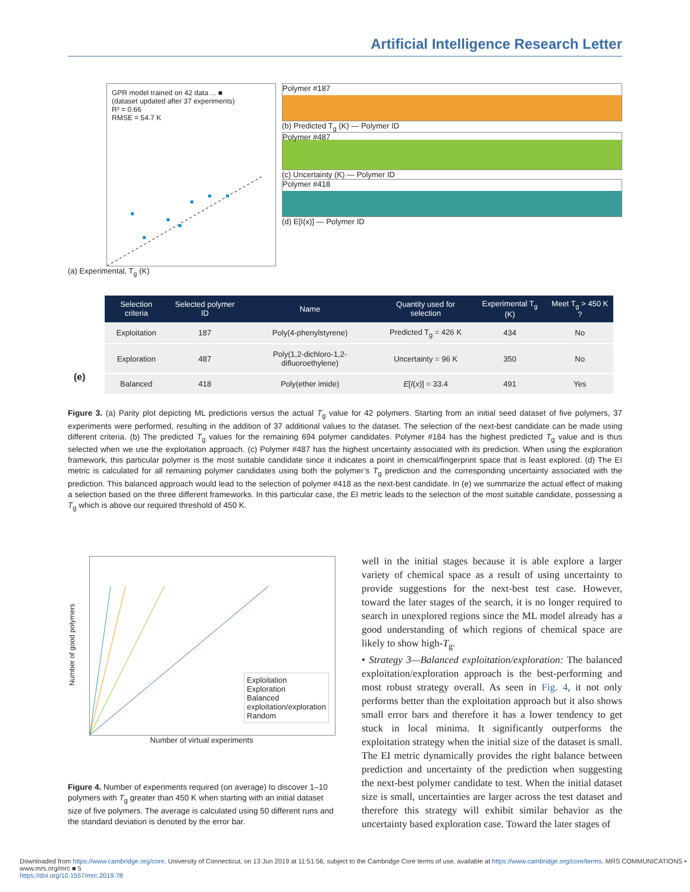Artificial Intelligence Research Letter
GPR model trained on 42 data ... ■
(dataset updated after 37 experiments)
R² = 0.66
RMSE = 54.7 K
(a) Experimental, T<sub>g</sub> (K)
Polymer #187
(b) Predicted T<sub>g</sub> (K) — Polymer ID
Polymer #487
(c) Uncertainty (K) — Polymer ID
Polymer #418
(d) E[I(x)] — Polymer ID
| Selection criteria | Selected polymer ID | Name | Quantity used for selection | Experimental T<sub>g</sub> (K) | Meet T<sub>g</sub> > 450 K ? |
| --- | --- | --- | --- | --- | --- |
| Exploitation | 187 | Poly(4-phenylstyrene) | Predicted T<sub>g</sub> = 426 K | 434 | No |
| Exploration | 487 | Poly(1,2-dichloro-1,2-difluoroethylene) | Uncertainty = 96 K | 350 | No |
| Balanced | 418 | Poly(ether imide) | E [ I ( x )] = 33.4 | 491 | Yes |
(e)
Figure 3. (a) Parity plot depicting ML predictions versus the actual T<sub>g</sub> value for 42 polymers. Starting from an initial seed dataset of five polymers, 37 experiments were performed, resulting in the addition of 37 additional values to the dataset. The selection of the next-best candidate can be made using different criteria. (b) The predicted T<sub>g</sub> values for the remaining 694 polymer candidates. Polymer #184 has the highest predicted T<sub>g</sub> value and is thus selected when we use the exploitation approach. (c) Polymer #487 has the highest uncertainty associated with its prediction. When using the exploration framework, this particular polymer is the most suitable candidate since it indicates a point in chemical/fingerprint space that is least explored. (d) The EI metric is calculated for all remaining polymer candidates using both the polymer’s T<sub>g</sub> prediction and the corresponding uncertainty associated with the prediction. This balanced approach would lead to the selection of polymer #418 as the next-best candidate. In (e) we summarize the actual effect of making a selection based on the three different frameworks. In this particular case, the EI metric leads to the selection of the most suitable candidate, possessing a T<sub>g</sub> which is above our required threshold of 450 K.
Exploitation
Exploration
Balanced
exploitation/exploration
Random
Number of virtual experiments
Number of good polymers
Figure 4. Number of experiments required (on average) to discover 1–10 polymers with T<sub>g</sub> greater than 450 K when starting with an initial dataset size of five polymers. The average is calculated using 50 different runs and the standard deviation is denoted by the error bar.
well in the initial stages because it is able explore a larger variety of chemical space as a result of using uncertainty to provide suggestions for the next-best test case. However, toward the later stages of the search, it is no longer required to search in unexplored regions since the ML model already has a good understanding of which regions of chemical space are likely to show high-T<sub>g</sub>.
• Strategy 3—Balanced exploitation/exploration: The balanced exploitation/exploration approach is the best-performing and most robust strategy overall. As seen in Fig. 4, it not only performs better than the exploitation approach but it also shows small error bars and therefore it has a lower tendency to get stuck in local minima. It significantly outperforms the exploitation strategy when the initial size of the dataset is small. The EI metric dynamically provides the right balance between prediction and uncertainty of the prediction when suggesting the next-best polymer candidate to test. When the initial dataset size is small, uncertainties are larger across the test dataset and therefore this strategy will exhibit similar behavior as the uncertainty based exploration case. Toward the later stages of
Downloaded from https://www.cambridge.org/core. University of Connecticut, on 13 Jun 2019 at 11:51:56, subject to the Cambridge Core terms of use, available at https://www.cambridge.org/core/terms. MRS COMMUNICATIONS • www.mrs.org/mrc ■ 5
https://doi.org/10.1557/mrc.2019.78